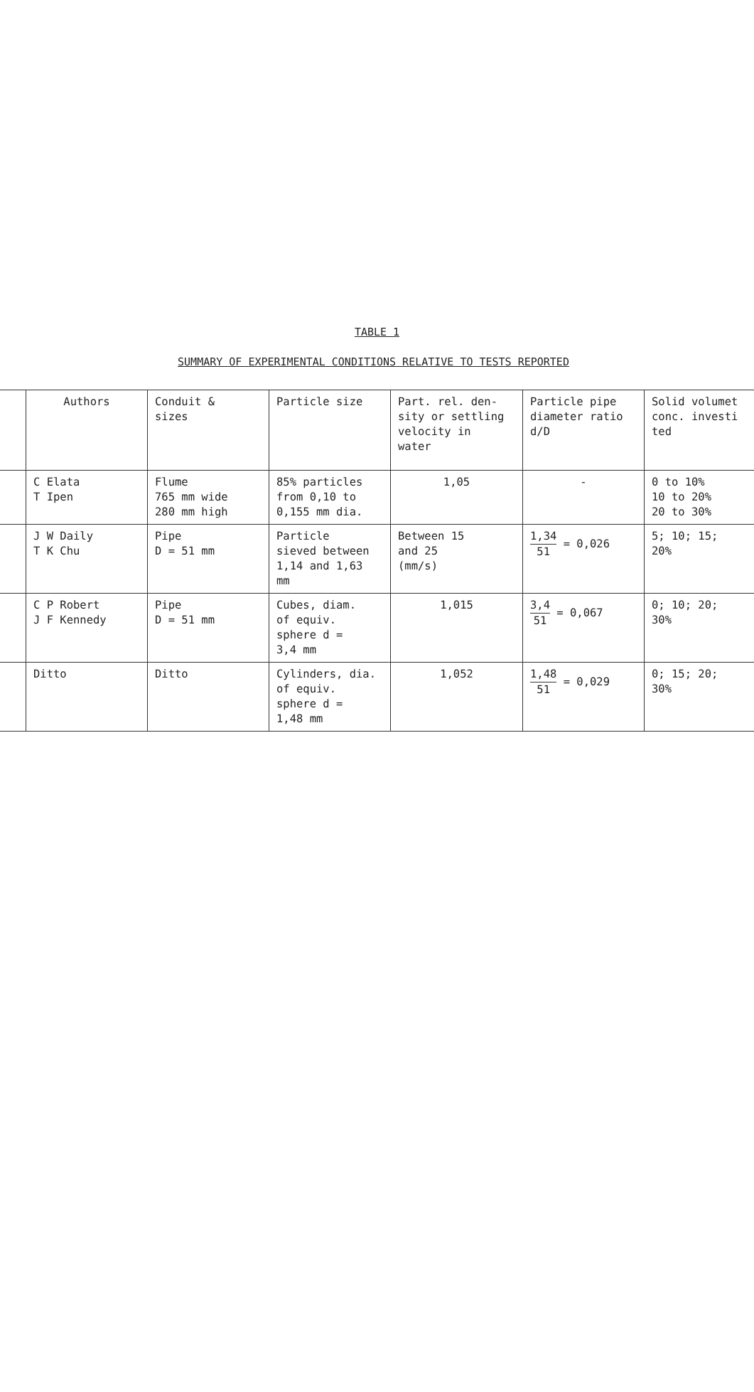TABLE 1
SUMMARY OF EXPERIMENTAL CONDITIONS RELATIVE TO TESTS REPORTED
| | Authors | Conduit & sizes | Particle size | Part. rel. den- sity or settling velocity in water | Particle pipe diameter ratio d/D | Solid volumet conc. investi ted |
| --- | --- | --- | --- | --- | --- | --- |
| | C Elata T Ipen | Flume 765 mm wide 280 mm high | 85% particles from 0,10 to 0,155 mm dia. | 1,05 | - | 0 to 10% 10 to 20% 20 to 30% |
| | J W Daily T K Chu | Pipe D = 51 mm | Particle sieved between 1,14 and 1,63 mm | Between 15 and 25 (mm/s) | 1,34 51 = 0,026 | 5; 10; 15; 20% |
| | C P Robert J F Kennedy | Pipe D = 51 mm | Cubes, diam. of equiv. sphere d = 3,4 mm | 1,015 | 3,4 51 = 0,067 | 0; 10; 20; 30% |
| | Ditto | Ditto | Cylinders, dia. of equiv. sphere d = 1,48 mm | 1,052 | 1,48 51 = 0,029 | 0; 15; 20; 30% |